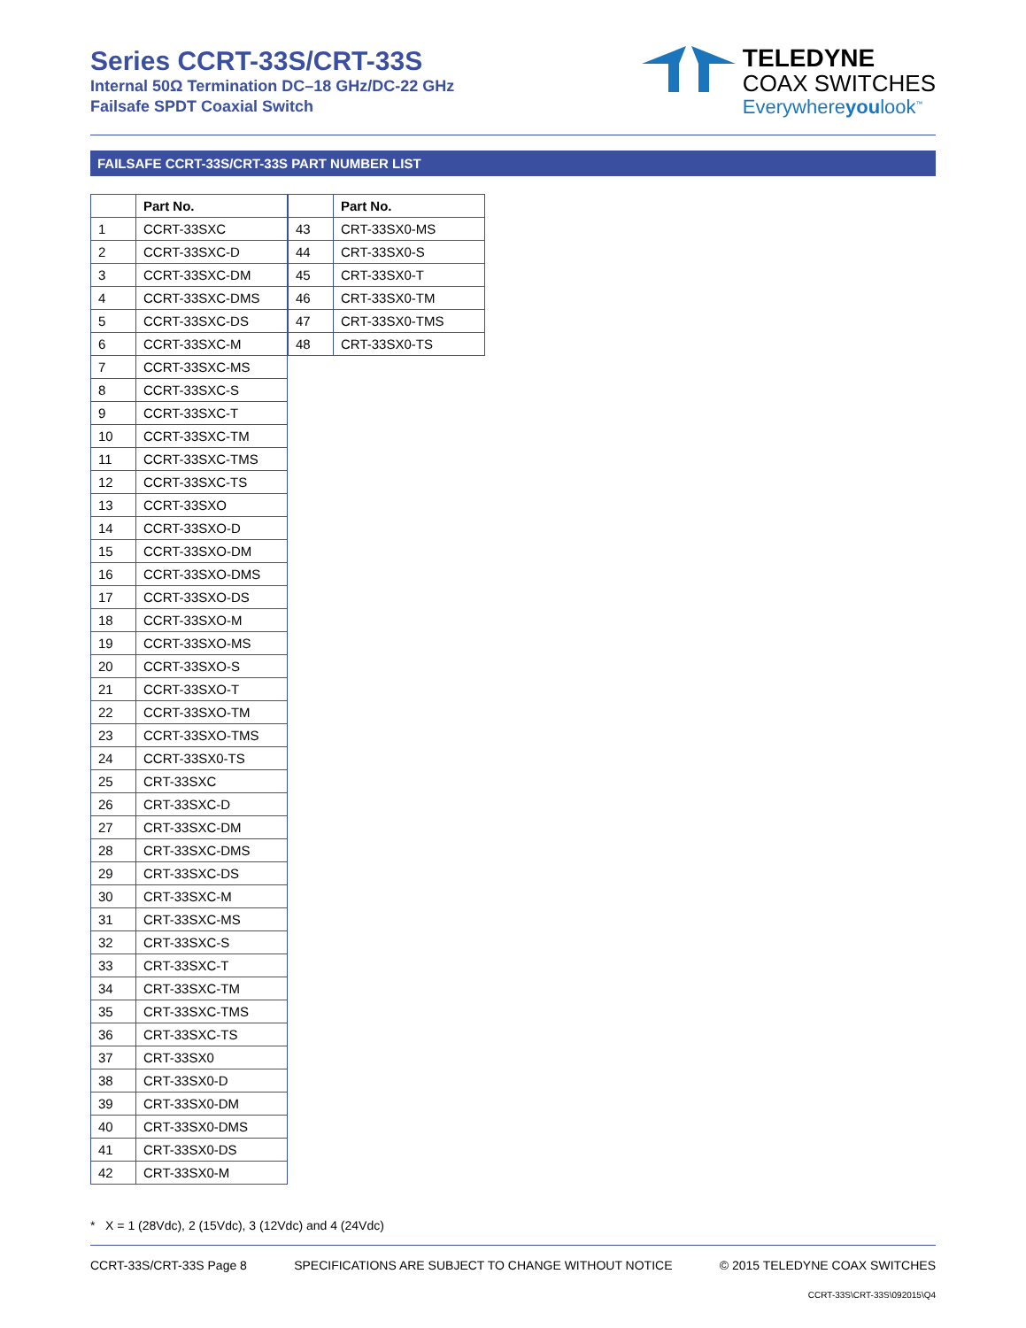Series CCRT-33S/CRT-33S
Internal 50Ω Termination DC–18 GHz/DC-22 GHz
Failsafe SPDT Coaxial Switch
TELEDYNE
COAX SWITCHES
Everywhereyoulook<sup>™</sup>
FAILSAFE CCRT-33S/CRT-33S PART NUMBER LIST
| | Part No. |
| --- | --- |
| 1 | CCRT-33SXC |
| 2 | CCRT-33SXC-D |
| 3 | CCRT-33SXC-DM |
| 4 | CCRT-33SXC-DMS |
| 5 | CCRT-33SXC-DS |
| 6 | CCRT-33SXC-M |
| 7 | CCRT-33SXC-MS |
| 8 | CCRT-33SXC-S |
| 9 | CCRT-33SXC-T |
| 10 | CCRT-33SXC-TM |
| 11 | CCRT-33SXC-TMS |
| 12 | CCRT-33SXC-TS |
| 13 | CCRT-33SXO |
| 14 | CCRT-33SXO-D |
| 15 | CCRT-33SXO-DM |
| 16 | CCRT-33SXO-DMS |
| 17 | CCRT-33SXO-DS |
| 18 | CCRT-33SXO-M |
| 19 | CCRT-33SXO-MS |
| 20 | CCRT-33SXO-S |
| 21 | CCRT-33SXO-T |
| 22 | CCRT-33SXO-TM |
| 23 | CCRT-33SXO-TMS |
| 24 | CCRT-33SX0-TS |
| 25 | CRT-33SXC |
| 26 | CRT-33SXC-D |
| 27 | CRT-33SXC-DM |
| 28 | CRT-33SXC-DMS |
| 29 | CRT-33SXC-DS |
| 30 | CRT-33SXC-M |
| 31 | CRT-33SXC-MS |
| 32 | CRT-33SXC-S |
| 33 | CRT-33SXC-T |
| 34 | CRT-33SXC-TM |
| 35 | CRT-33SXC-TMS |
| 36 | CRT-33SXC-TS |
| 37 | CRT-33SX0 |
| 38 | CRT-33SX0-D |
| 39 | CRT-33SX0-DM |
| 40 | CRT-33SX0-DMS |
| 41 | CRT-33SX0-DS |
| 42 | CRT-33SX0-M |
| | Part No. |
| --- | --- |
| 43 | CRT-33SX0-MS |
| 44 | CRT-33SX0-S |
| 45 | CRT-33SX0-T |
| 46 | CRT-33SX0-TM |
| 47 | CRT-33SX0-TMS |
| 48 | CRT-33SX0-TS |
* X = 1 (28Vdc), 2 (15Vdc), 3 (12Vdc) and 4 (24Vdc)
CCRT-33S/CRT-33S Page 8 SPECIFICATIONS ARE SUBJECT TO CHANGE WITHOUT NOTICE © 2015 TELEDYNE COAX SWITCHES
CCRT-33S\CRT-33S\092015\Q4